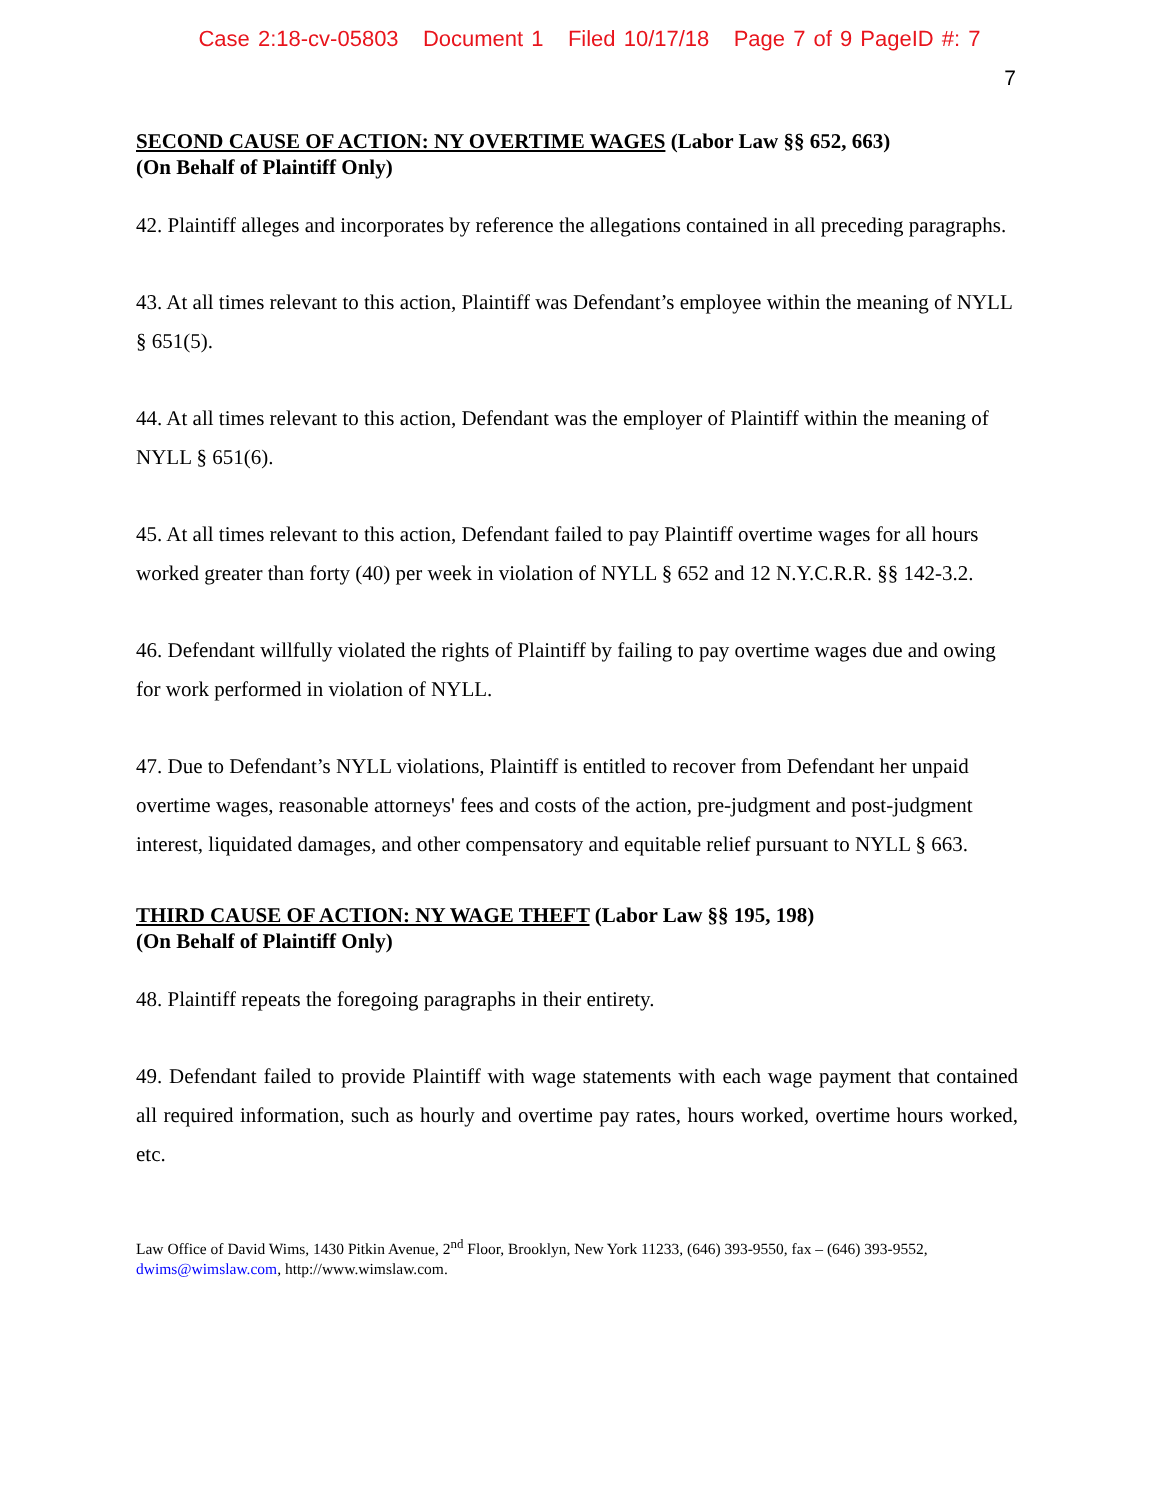Case 2:18-cv-05803 Document 1 Filed 10/17/18 Page 7 of 9 PageID #: 7
7
SECOND CAUSE OF ACTION: NY OVERTIME WAGES (Labor Law §§ 652, 663)
(On Behalf of Plaintiff Only)
42. Plaintiff alleges and incorporates by reference the allegations contained in all preceding paragraphs.
43. At all times relevant to this action, Plaintiff was Defendant’s employee within the meaning of NYLL § 651(5).
44. At all times relevant to this action, Defendant was the employer of Plaintiff within the meaning of NYLL § 651(6).
45. At all times relevant to this action, Defendant failed to pay Plaintiff overtime wages for all hours worked greater than forty (40) per week in violation of NYLL § 652 and 12 N.Y.C.R.R. §§ 142-3.2.
46. Defendant willfully violated the rights of Plaintiff by failing to pay overtime wages due and owing for work performed in violation of NYLL.
47. Due to Defendant’s NYLL violations, Plaintiff is entitled to recover from Defendant her unpaid overtime wages, reasonable attorneys' fees and costs of the action, pre-judgment and post-judgment interest, liquidated damages, and other compensatory and equitable relief pursuant to NYLL § 663.
THIRD CAUSE OF ACTION: NY WAGE THEFT (Labor Law §§ 195, 198)
(On Behalf of Plaintiff Only)
48. Plaintiff repeats the foregoing paragraphs in their entirety.
49. Defendant failed to provide Plaintiff with wage statements with each wage payment that contained all required information, such as hourly and overtime pay rates, hours worked, overtime hours worked, etc.
Law Office of David Wims, 1430 Pitkin Avenue, 2<sup>nd</sup> Floor, Brooklyn, New York 11233, (646) 393-9550, fax – (646) 393-9552, dwims@wimslaw.com, http://www.wimslaw.com.